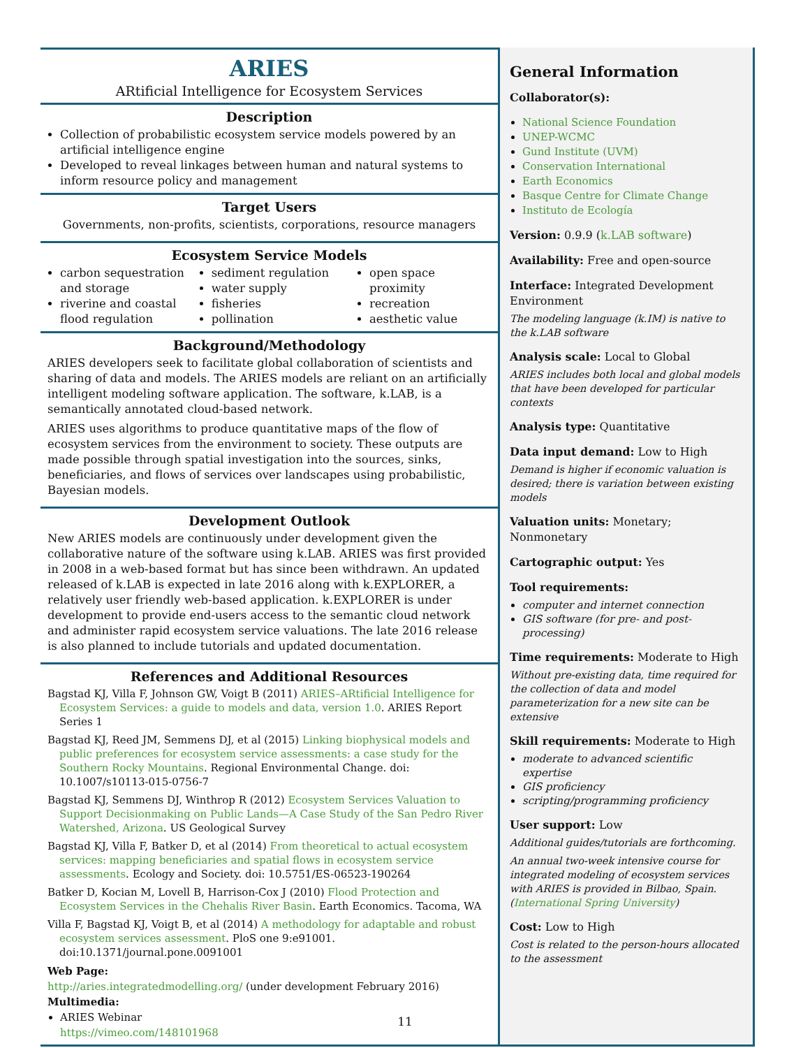ARIES
ARtificial Intelligence for Ecosystem Services
Description
Collection of probabilistic ecosystem service models powered by an artificial intelligence engine
Developed to reveal linkages between human and natural systems to inform resource policy and management
Target Users
Governments, non-profits, scientists, corporations, resource managers
Ecosystem Service Models
carbon sequestration and storage
riverine and coastal flood regulation
sediment regulation
water supply
fisheries
pollination
open space proximity
recreation
aesthetic value
Background/Methodology
ARIES developers seek to facilitate global collaboration of scientists and sharing of data and models. The ARIES models are reliant on an artificially intelligent modeling software application. The software, k.LAB, is a semantically annotated cloud-based network.
ARIES uses algorithms to produce quantitative maps of the flow of ecosystem services from the environment to society. These outputs are made possible through spatial investigation into the sources, sinks, beneficiaries, and flows of services over landscapes using probabilistic, Bayesian models.
Development Outlook
New ARIES models are continuously under development given the collaborative nature of the software using k.LAB. ARIES was first provided in 2008 in a web-based format but has since been withdrawn. An updated released of k.LAB is expected in late 2016 along with k.EXPLORER, a relatively user friendly web-based application. k.EXPLORER is under development to provide end-users access to the semantic cloud network and administer rapid ecosystem service valuations. The late 2016 release is also planned to include tutorials and updated documentation.
References and Additional Resources
Bagstad KJ, Villa F, Johnson GW, Voigt B (2011) ARIES–ARtificial Intelligence for Ecosystem Services: a guide to models and data, version 1.0. ARIES Report Series 1
Bagstad KJ, Reed JM, Semmens DJ, et al (2015) Linking biophysical models and public preferences for ecosystem service assessments: a case study for the Southern Rocky Mountains. Regional Environmental Change. doi: 10.1007/s10113-015-0756-7
Bagstad KJ, Semmens DJ, Winthrop R (2012) Ecosystem Services Valuation to Support Decisionmaking on Public Lands—A Case Study of the San Pedro River Watershed, Arizona. US Geological Survey
Bagstad KJ, Villa F, Batker D, et al (2014) From theoretical to actual ecosystem services: mapping beneficiaries and spatial flows in ecosystem service assessments. Ecology and Society. doi: 10.5751/ES-06523-190264
Batker D, Kocian M, Lovell B, Harrison-Cox J (2010) Flood Protection and Ecosystem Services in the Chehalis River Basin. Earth Economics. Tacoma, WA
Villa F, Bagstad KJ, Voigt B, et al (2014) A methodology for adaptable and robust ecosystem services assessment. PloS one 9:e91001. doi:10.1371/journal.pone.0091001
Web Page:
http://aries.integratedmodelling.org/ (under development February 2016)
Multimedia:
ARIES Webinar
https://vimeo.com/148101968
General Information
Collaborator(s):
National Science Foundation
UNEP-WCMC
Gund Institute (UVM)
Conservation International
Earth Economics
Basque Centre for Climate Change
Instituto de Ecología
Version: 0.9.9 (k.LAB software)
Availability: Free and open-source
Interface: Integrated Development Environment
The modeling language (k.IM) is native to the k.LAB software
Analysis scale: Local to Global
ARIES includes both local and global models that have been developed for particular contexts
Analysis type: Quantitative
Data input demand: Low to High
Demand is higher if economic valuation is desired; there is variation between existing models
Valuation units: Monetary; Nonmonetary
Cartographic output: Yes
Tool requirements:
computer and internet connection
GIS software (for pre- and post-processing)
Time requirements: Moderate to High
Without pre-existing data, time required for the collection of data and model parameterization for a new site can be extensive
Skill requirements: Moderate to High
moderate to advanced scientific expertise
GIS proficiency
scripting/programming proficiency
User support: Low
Additional guides/tutorials are forthcoming.
An annual two-week intensive course for integrated modeling of ecosystem services with ARIES is provided in Bilbao, Spain. (International Spring University)
Cost: Low to High
Cost is related to the person-hours allocated to the assessment
11